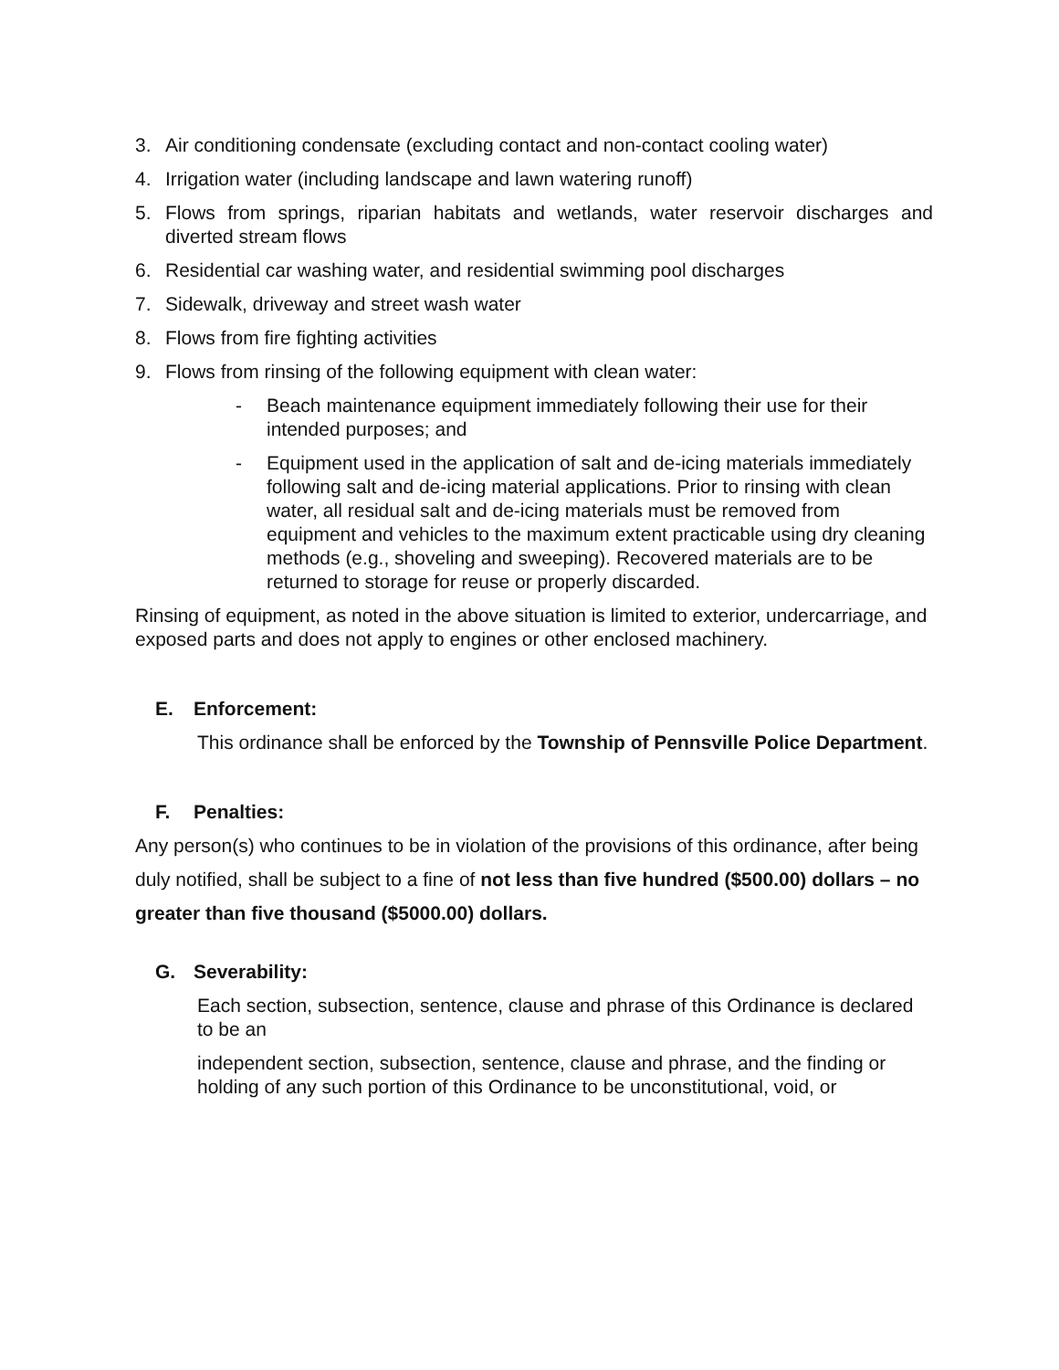3. Air conditioning condensate (excluding contact and non-contact cooling water)
4. Irrigation water (including landscape and lawn watering runoff)
5. Flows from springs, riparian habitats and wetlands, water reservoir discharges and diverted stream flows
6. Residential car washing water, and residential swimming pool discharges
7. Sidewalk, driveway and street wash water
8. Flows from fire fighting activities
9. Flows from rinsing of the following equipment with clean water:
- Beach maintenance equipment immediately following their use for their intended purposes; and
- Equipment used in the application of salt and de-icing materials immediately following salt and de-icing material applications. Prior to rinsing with clean water, all residual salt and de-icing materials must be removed from equipment and vehicles to the maximum extent practicable using dry cleaning methods (e.g., shoveling and sweeping). Recovered materials are to be returned to storage for reuse or properly discarded.
Rinsing of equipment, as noted in the above situation is limited to exterior, undercarriage, and exposed parts and does not apply to engines or other enclosed machinery.
E. Enforcement:
This ordinance shall be enforced by the Township of Pennsville Police Department.
F. Penalties:
Any person(s) who continues to be in violation of the provisions of this ordinance, after being
duly notified, shall be subject to a fine of not less than five hundred ($500.00) dollars – no
greater than five thousand ($5000.00) dollars.
G. Severability:
Each section, subsection, sentence, clause and phrase of this Ordinance is declared to be an
independent section, subsection, sentence, clause and phrase, and the finding or holding of any such portion of this Ordinance to be unconstitutional, void, or